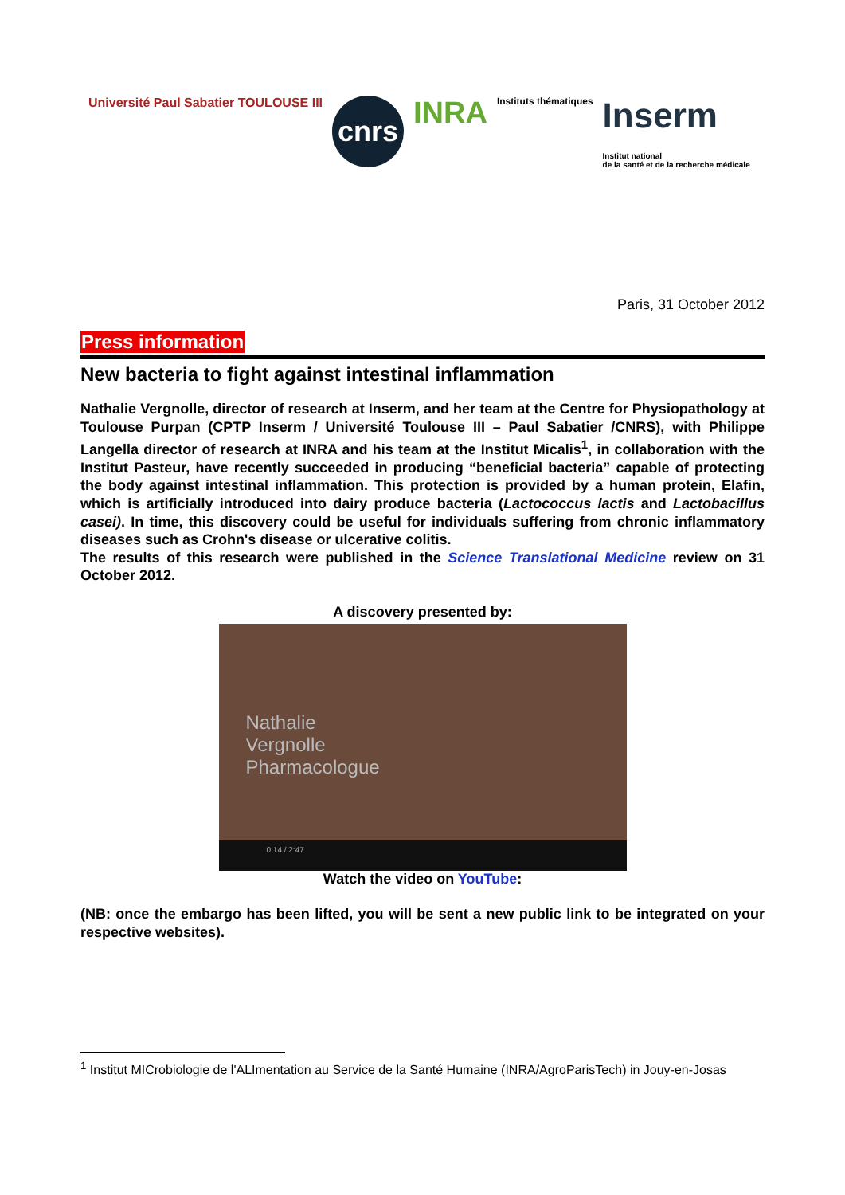Université Paul Sabatier TOULOUSE III
cnrs
INRA
Instituts thématiques
Inserm
Institut national
de la santé et de la recherche médicale
Paris, 31 October 2012
Press information
New bacteria to fight against intestinal inflammation
Nathalie Vergnolle, director of research at Inserm, and her team at the Centre for Physiopathology at Toulouse Purpan (CPTP Inserm / Université Toulouse III – Paul Sabatier /CNRS), with Philippe Langella director of research at INRA and his team at the Institut Micalis<sup>1</sup>, in collaboration with the Institut Pasteur, have recently succeeded in producing “beneficial bacteria” capable of protecting the body against intestinal inflammation. This protection is provided by a human protein, Elafin, which is artificially introduced into dairy produce bacteria (Lactococcus lactis and Lactobacillus casei). In time, this discovery could be useful for individuals suffering from chronic inflammatory diseases such as Crohn's disease or ulcerative colitis.
The results of this research were published in the Science Translational Medicine review on 31 October 2012.
A discovery presented by:
Nathalie
Vergnolle
Pharmacologue
0:14 / 2:47
Watch the video on YouTube:
(NB: once the embargo has been lifted, you will be sent a new public link to be integrated on your respective websites).
<sup>1</sup> Institut MICrobiologie de l'ALImentation au Service de la Santé Humaine (INRA/AgroParisTech) in Jouy-en-Josas